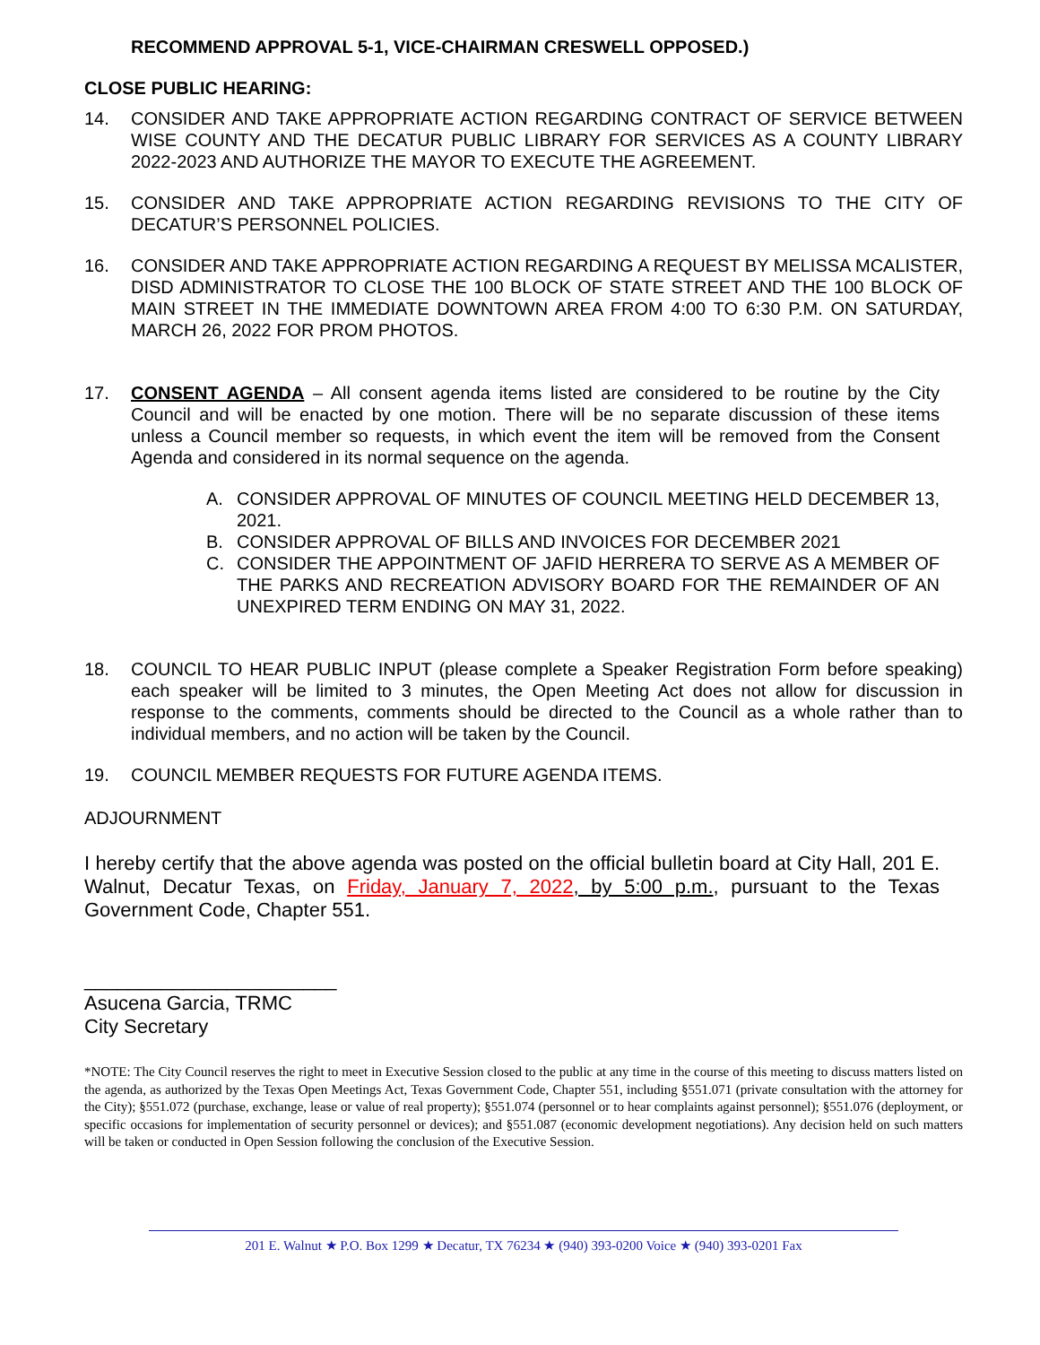RECOMMEND APPROVAL 5-1, VICE-CHAIRMAN CRESWELL OPPOSED.)
CLOSE PUBLIC HEARING:
14. CONSIDER AND TAKE APPROPRIATE ACTION REGARDING CONTRACT OF SERVICE BETWEEN WISE COUNTY AND THE DECATUR PUBLIC LIBRARY FOR SERVICES AS A COUNTY LIBRARY 2022-2023 AND AUTHORIZE THE MAYOR TO EXECUTE THE AGREEMENT.
15. CONSIDER AND TAKE APPROPRIATE ACTION REGARDING REVISIONS TO THE CITY OF DECATUR’S PERSONNEL POLICIES.
16. CONSIDER AND TAKE APPROPRIATE ACTION REGARDING A REQUEST BY MELISSA MCALISTER, DISD ADMINISTRATOR TO CLOSE THE 100 BLOCK OF STATE STREET AND THE 100 BLOCK OF MAIN STREET IN THE IMMEDIATE DOWNTOWN AREA FROM 4:00 TO 6:30 P.M. ON SATURDAY, MARCH 26, 2022 FOR PROM PHOTOS.
17. CONSENT AGENDA – All consent agenda items listed are considered to be routine by the City Council and will be enacted by one motion. There will be no separate discussion of these items unless a Council member so requests, in which event the item will be removed from the Consent Agenda and considered in its normal sequence on the agenda.
A. CONSIDER APPROVAL OF MINUTES OF COUNCIL MEETING HELD DECEMBER 13, 2021.
B. CONSIDER APPROVAL OF BILLS AND INVOICES FOR DECEMBER 2021
C. CONSIDER THE APPOINTMENT OF JAFID HERRERA TO SERVE AS A MEMBER OF THE PARKS AND RECREATION ADVISORY BOARD FOR THE REMAINDER OF AN UNEXPIRED TERM ENDING ON MAY 31, 2022.
18. COUNCIL TO HEAR PUBLIC INPUT (please complete a Speaker Registration Form before speaking) each speaker will be limited to 3 minutes, the Open Meeting Act does not allow for discussion in response to the comments, comments should be directed to the Council as a whole rather than to individual members, and no action will be taken by the Council.
19. COUNCIL MEMBER REQUESTS FOR FUTURE AGENDA ITEMS.
ADJOURNMENT
I hereby certify that the above agenda was posted on the official bulletin board at City Hall, 201 E. Walnut, Decatur Texas, on Friday, January 7, 2022, by 5:00 p.m., pursuant to the Texas Government Code, Chapter 551.
_______________________
Asucena Garcia, TRMC
City Secretary
*NOTE: The City Council reserves the right to meet in Executive Session closed to the public at any time in the course of this meeting to discuss matters listed on the agenda, as authorized by the Texas Open Meetings Act, Texas Government Code, Chapter 551, including §551.071 (private consultation with the attorney for the City); §551.072 (purchase, exchange, lease or value of real property); §551.074 (personnel or to hear complaints against personnel); §551.076 (deployment, or specific occasions for implementation of security personnel or devices); and §551.087 (economic development negotiations). Any decision held on such matters will be taken or conducted in Open Session following the conclusion of the Executive Session.
201 E. Walnut ★ P.O. Box 1299 ★ Decatur, TX 76234 ★ (940) 393-0200 Voice ★ (940) 393-0201 Fax